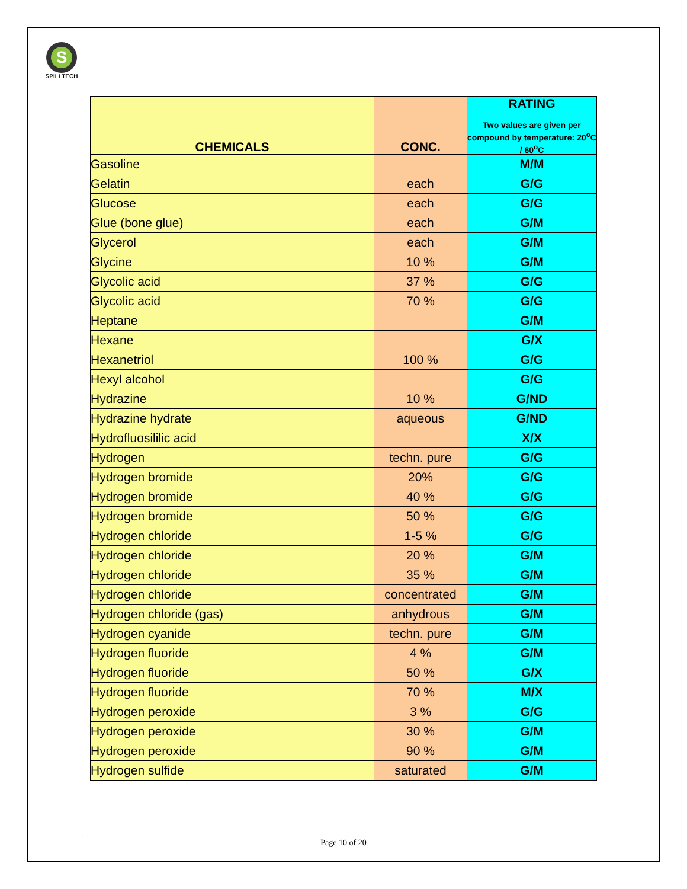S
SPILLTECH
| CHEMICALS | CONC. | RATING Two values are given per compound by temperature: 20<sup>o</sup>C / 60<sup>o</sup>C |
| --- | --- | --- |
| Gasoline | | M/M |
| Gelatin | each | G/G |
| Glucose | each | G/G |
| Glue (bone glue) | each | G/M |
| Glycerol | each | G/M |
| Glycine | 10 % | G/M |
| Glycolic acid | 37 % | G/G |
| Glycolic acid | 70 % | G/G |
| Heptane | | G/M |
| Hexane | | G/X |
| Hexanetriol | 100 % | G/G |
| Hexyl alcohol | | G/G |
| Hydrazine | 10 % | G/ND |
| Hydrazine hydrate | aqueous | G/ND |
| Hydrofluosililic acid | | X/X |
| Hydrogen | techn. pure | G/G |
| Hydrogen bromide | 20% | G/G |
| Hydrogen bromide | 40 % | G/G |
| Hydrogen bromide | 50 % | G/G |
| Hydrogen chloride | 1-5 % | G/G |
| Hydrogen chloride | 20 % | G/M |
| Hydrogen chloride | 35 % | G/M |
| Hydrogen chloride | concentrated | G/M |
| Hydrogen chloride (gas) | anhydrous | G/M |
| Hydrogen cyanide | techn. pure | G/M |
| Hydrogen fluoride | 4 % | G/M |
| Hydrogen fluoride | 50 % | G/X |
| Hydrogen fluoride | 70 % | M/X |
| Hydrogen peroxide | 3 % | G/G |
| Hydrogen peroxide | 30 % | G/M |
| Hydrogen peroxide | 90 % | G/M |
| Hydrogen sulfide | saturated | G/M |
.
Page 10 of 20